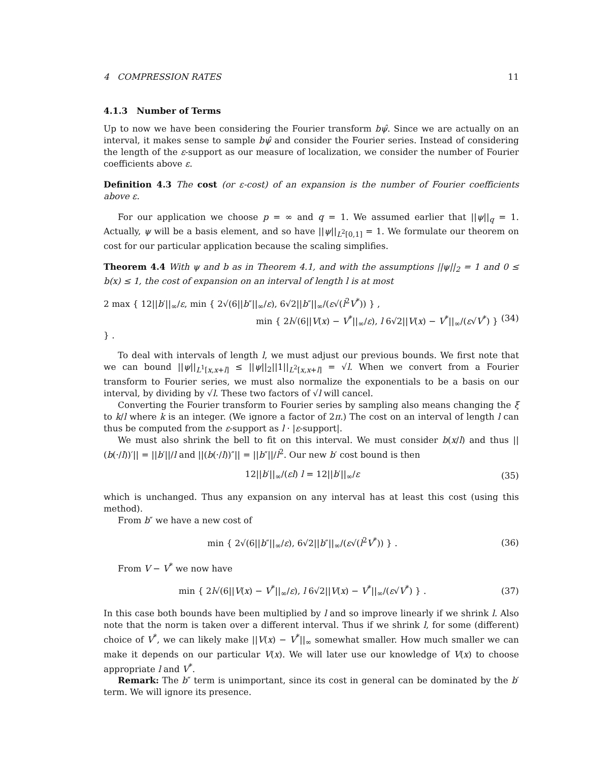4 COMPRESSION RATES 11
4.1.3 Number of Terms
Up to now we have been considering the Fourier transform bψ̂. Since we are actually on an interval, it makes sense to sample bψ̂ and consider the Fourier series. Instead of considering the length of the ε-support as our measure of localization, we consider the number of Fourier coefficients above ε.
Definition 4.3 The cost (or ε-cost) of an expansion is the number of Fourier coefficients above ε.
For our application we choose p = ∞ and q = 1. We assumed earlier that ||ψ||<sub>q</sub> = 1. Actually, ψ will be a basis element, and so have ||ψ||<sub>L<sup>2</sup>[0,1]</sub> = 1. We formulate our theorem on cost for our particular application because the scaling simplifies.
Theorem 4.4 With ψ and b as in Theorem 4.1, and with the assumptions ||ψ||<sub>2</sub> = 1 and 0 ≤ b(x) ≤ 1, the cost of expansion on an interval of length l is at most
2 max { 12||b′||<sub>∞</sub>/ε, min { 2√(6||b″||<sub>∞</sub>/ε), 6√2||b″||<sub>∞</sub>/(ε√(l<sup>2</sup>V<sup>*</sup>)) } ,
min { 2l√(6||V(x) − V<sup>*</sup>||<sub>∞</sub>/ε), l 6√2||V(x) − V<sup>*</sup>||<sub>∞</sub>/(ε√V<sup>*</sup>) } } . (34)
To deal with intervals of length l, we must adjust our previous bounds. We first note that we can bound ||ψ||<sub>L<sup>1</sup>[x,x+l]</sub> ≤ ||ψ||<sub>2</sub>||1||<sub>L<sup>2</sup>[x,x+l]</sub> = √l. When we convert from a Fourier transform to Fourier series, we must also normalize the exponentials to be a basis on our interval, by dividing by √l. These two factors of √l will cancel.
Converting the Fourier transform to Fourier series by sampling also means changing the ξ to k/l where k is an integer. (We ignore a factor of 2π.) The cost on an interval of length l can thus be computed from the ε-support as l · |ε-support|.
We must also shrink the bell to fit on this interval. We must consider b(x/l) and thus ||(b(·/l))′|| = ||b′||/l and ||(b(·/l))″|| = ||b″||/l<sup>2</sup>. Our new b′ cost bound is then
12||b′||<sub>∞</sub>/(εl) l = 12||b′||<sub>∞</sub>/ε (35)
which is unchanged. Thus any expansion on any interval has at least this cost (using this method).
From b″ we have a new cost of
min { 2√(6||b″||<sub>∞</sub>/ε), 6√2||b″||<sub>∞</sub>/(ε√(l<sup>2</sup>V<sup>*</sup>)) } . (36)
From V − V<sup>*</sup> we now have
min { 2l√(6||V(x) − V<sup>*</sup>||<sub>∞</sub>/ε), l 6√2||V(x) − V<sup>*</sup>||<sub>∞</sub>/(ε√V<sup>*</sup>) } . (37)
In this case both bounds have been multiplied by l and so improve linearly if we shrink l. Also note that the norm is taken over a different interval. Thus if we shrink l, for some (different) choice of V<sup>*</sup>, we can likely make ||V(x) − V<sup>*</sup>||<sub>∞</sub> somewhat smaller. How much smaller we can make it depends on our particular V(x). We will later use our knowledge of V(x) to choose appropriate l and V<sup>*</sup>.
Remark: The b″ term is unimportant, since its cost in general can be dominated by the b′ term. We will ignore its presence.